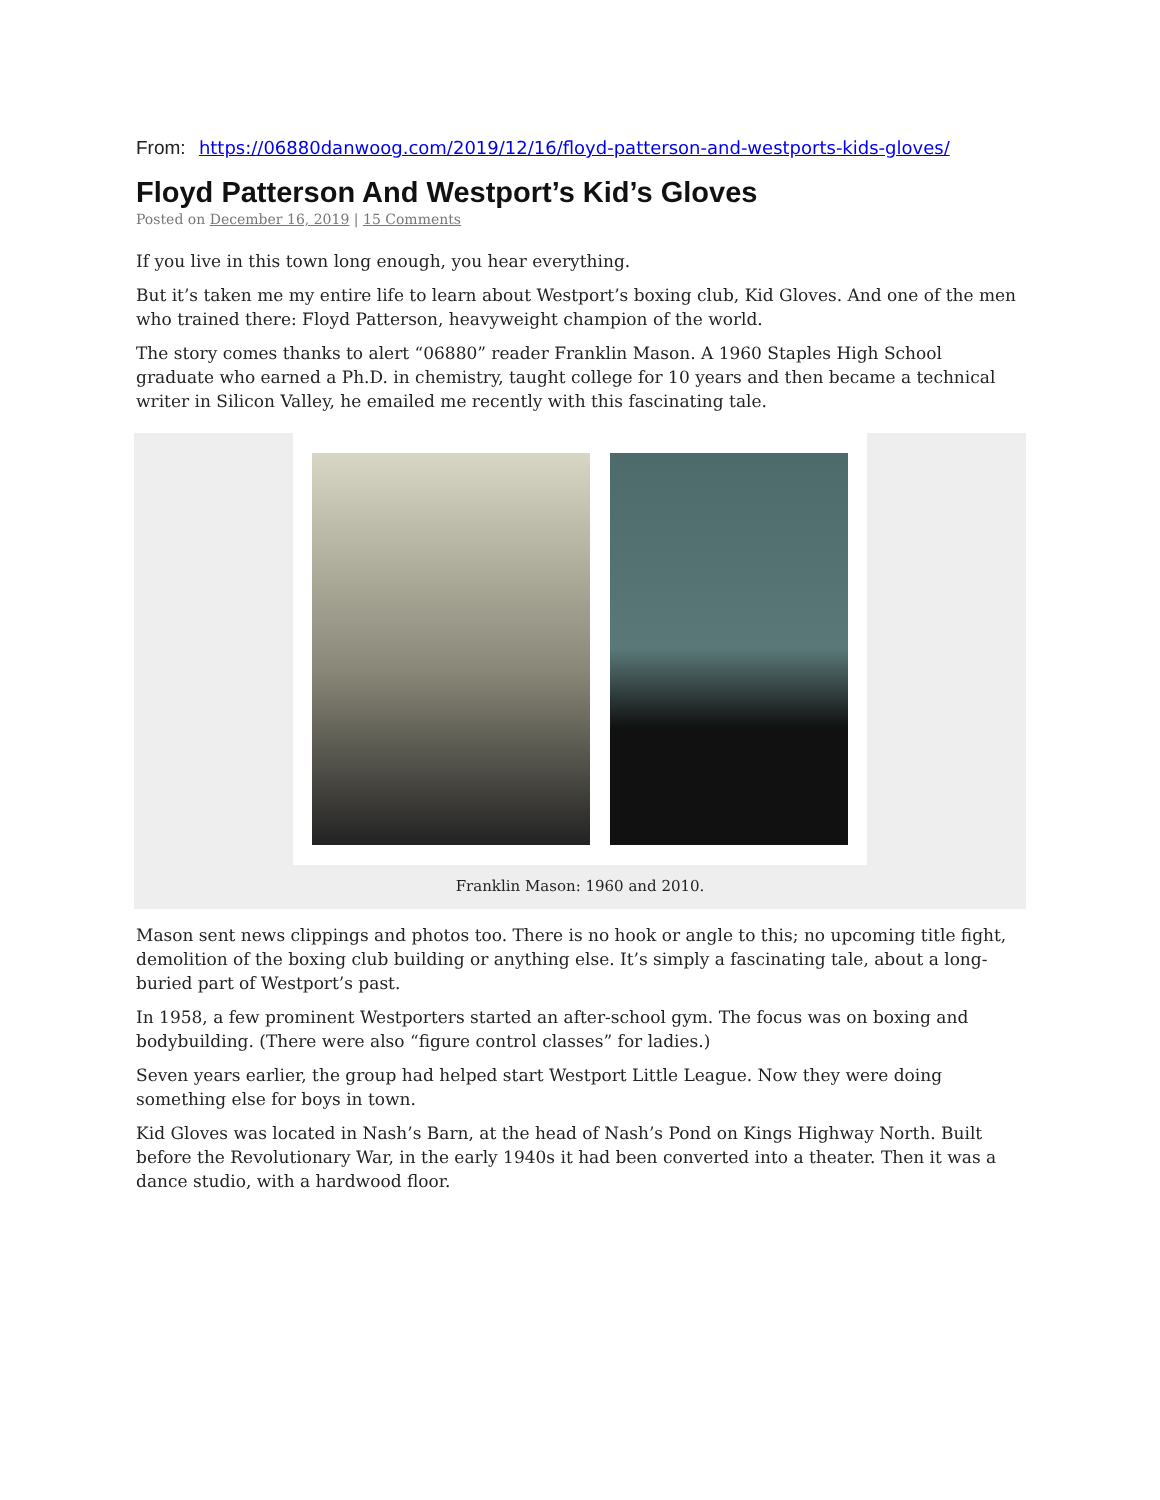From: https://06880danwoog.com/2019/12/16/floyd-patterson-and-westports-kids-gloves/
Floyd Patterson And Westport’s Kid’s Gloves
Posted on December 16, 2019 | 15 Comments
If you live in this town long enough, you hear everything.
But it’s taken me my entire life to learn about Westport’s boxing club, Kid Gloves. And one of the men who trained there: Floyd Patterson, heavyweight champion of the world.
The story comes thanks to alert “06880” reader Franklin Mason. A 1960 Staples High School graduate who earned a Ph.D. in chemistry, taught college for 10 years and then became a technical writer in Silicon Valley, he emailed me recently with this fascinating tale.
Franklin Mason: 1960 and 2010.
Mason sent news clippings and photos too. There is no hook or angle to this; no upcoming title fight, demolition of the boxing club building or anything else. It’s simply a fascinating tale, about a long-buried part of Westport’s past.
In 1958, a few prominent Westporters started an after-school gym. The focus was on boxing and bodybuilding. (There were also “figure control classes” for ladies.)
Seven years earlier, the group had helped start Westport Little League. Now they were doing something else for boys in town.
Kid Gloves was located in Nash’s Barn, at the head of Nash’s Pond on Kings Highway North. Built before the Revolutionary War, in the early 1940s it had been converted into a theater. Then it was a dance studio, with a hardwood floor.